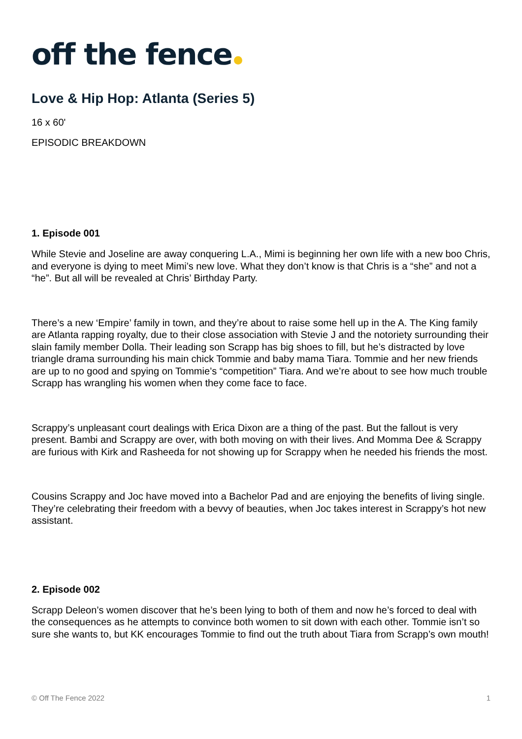off the fence
Love & Hip Hop: Atlanta (Series 5)
16 x 60'
EPISODIC BREAKDOWN
1. Episode 001
While Stevie and Joseline are away conquering L.A., Mimi is beginning her own life with a new boo Chris, and everyone is dying to meet Mimi’s new love. What they don’t know is that Chris is a “she” and not a “he”. But all will be revealed at Chris’ Birthday Party.
There’s a new ‘Empire’ family in town, and they’re about to raise some hell up in the A. The King family are Atlanta rapping royalty, due to their close association with Stevie J and the notoriety surrounding their slain family member Dolla. Their leading son Scrapp has big shoes to fill, but he’s distracted by love triangle drama surrounding his main chick Tommie and baby mama Tiara. Tommie and her new friends are up to no good and spying on Tommie’s “competition” Tiara. And we’re about to see how much trouble Scrapp has wrangling his women when they come face to face.
Scrappy’s unpleasant court dealings with Erica Dixon are a thing of the past. But the fallout is very present. Bambi and Scrappy are over, with both moving on with their lives. And Momma Dee & Scrappy are furious with Kirk and Rasheeda for not showing up for Scrappy when he needed his friends the most.
Cousins Scrappy and Joc have moved into a Bachelor Pad and are enjoying the benefits of living single. They’re celebrating their freedom with a bevvy of beauties, when Joc takes interest in Scrappy’s hot new assistant.
2. Episode 002
Scrapp Deleon’s women discover that he’s been lying to both of them and now he’s forced to deal with the consequences as he attempts to convince both women to sit down with each other. Tommie isn’t so sure she wants to, but KK encourages Tommie to find out the truth about Tiara from Scrapp’s own mouth!
© Off The Fence 2022 1